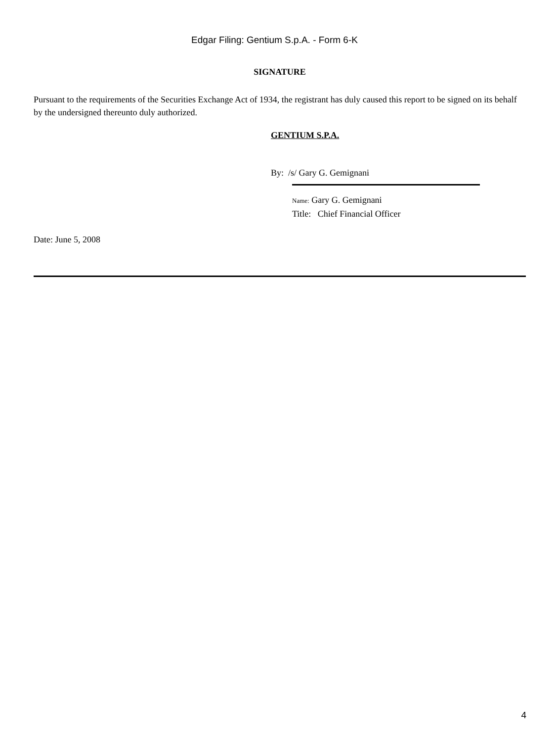Edgar Filing: Gentium S.p.A. - Form 6-K
SIGNATURE
Pursuant to the requirements of the Securities Exchange Act of 1934, the registrant has duly caused this report to be signed on its behalf by the undersigned thereunto duly authorized.
GENTIUM S.P.A.
By: /s/ Gary G. Gemignani
Name: Gary G. Gemignani
Title: Chief Financial Officer
Date: June 5, 2008
4